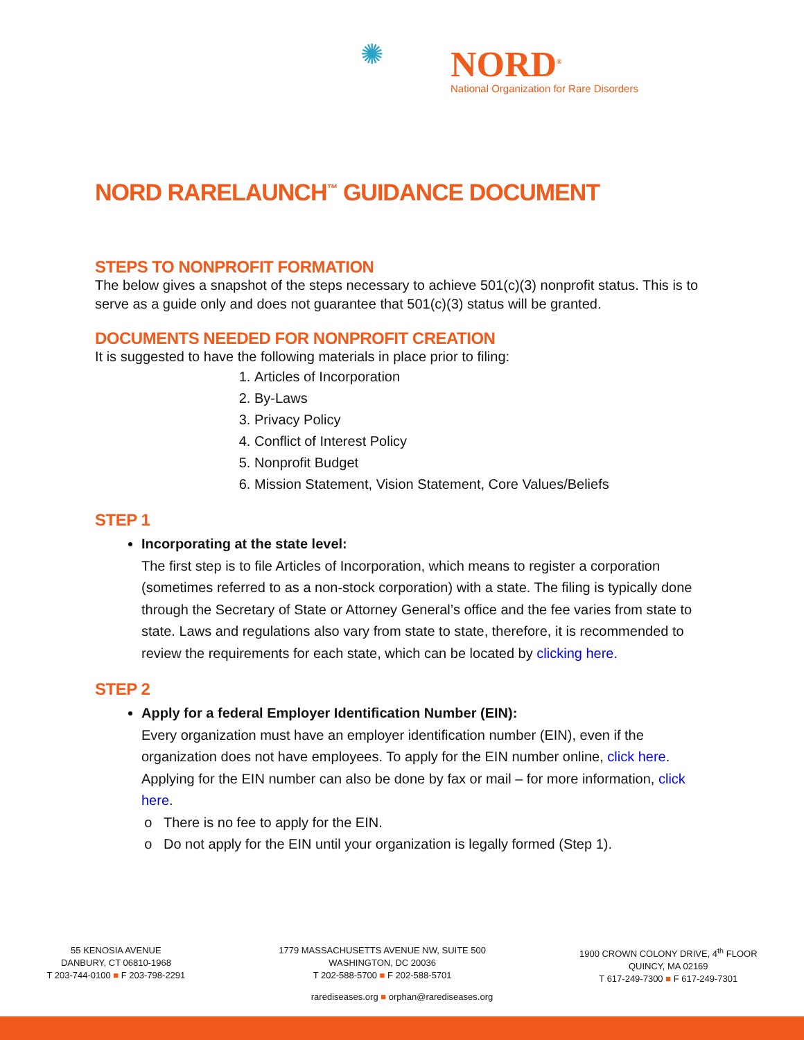✺
NORD<sup>®</sup>
National Organization for Rare Disorders
NORD RARELAUNCH<sup>™</sup> GUIDANCE DOCUMENT
STEPS TO NONPROFIT FORMATION
The below gives a snapshot of the steps necessary to achieve 501(c)(3) nonprofit status. This is to serve as a guide only and does not guarantee that 501(c)(3) status will be granted.
DOCUMENTS NEEDED FOR NONPROFIT CREATION
It is suggested to have the following materials in place prior to filing:
1. Articles of Incorporation
2. By-Laws
3. Privacy Policy
4. Conflict of Interest Policy
5. Nonprofit Budget
6. Mission Statement, Vision Statement, Core Values/Beliefs
STEP 1
Incorporating at the state level:
The first step is to file Articles of Incorporation, which means to register a corporation (sometimes referred to as a non-stock corporation) with a state. The filing is typically done through the Secretary of State or Attorney General’s office and the fee varies from state to state. Laws and regulations also vary from state to state, therefore, it is recommended to review the requirements for each state, which can be located by clicking here.
STEP 2
Apply for a federal Employer Identification Number (EIN):
Every organization must have an employer identification number (EIN), even if the organization does not have employees. To apply for the EIN number online, click here. Applying for the EIN number can also be done by fax or mail – for more information, click here.
There is no fee to apply for the EIN.
Do not apply for the EIN until your organization is legally formed (Step 1).
55 KENOSIA AVENUE
DANBURY, CT 06810-1968
T 203-744-0100 ■ F 203-798-2291
1779 MASSACHUSETTS AVENUE NW, SUITE 500
WASHINGTON, DC 20036
T 202-588-5700 ■ F 202-588-5701
1900 CROWN COLONY DRIVE, 4<sup>th</sup> FLOOR
QUINCY, MA 02169
T 617-249-7300 ■ F 617-249-7301
rarediseases.org ■ orphan@rarediseases.org